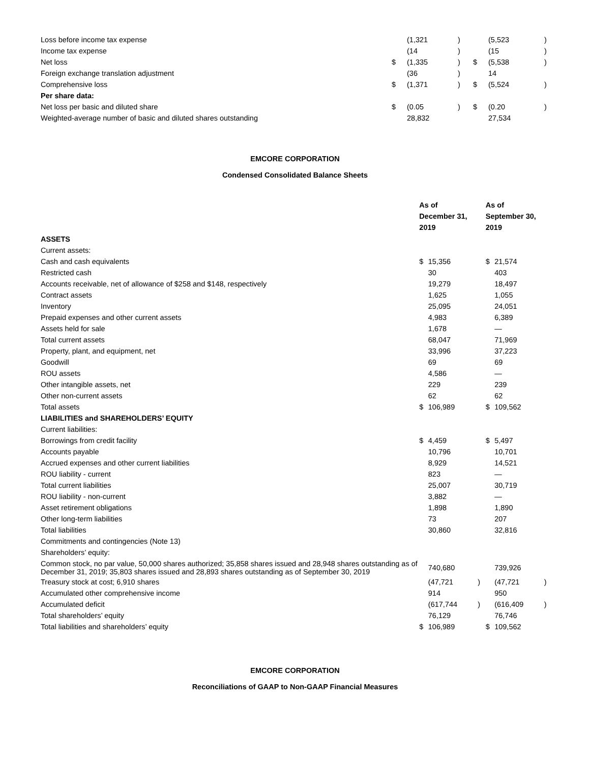| Loss before income tax expense | | (1,321 | ) | | (5,523 | ) |
| Income tax expense | | (14 | ) | | (15 | ) |
| Net loss | $ | (1,335 | ) | $ | (5,538 | ) |
| Foreign exchange translation adjustment | | (36 | ) | | 14 | |
| Comprehensive loss | $ | (1,371 | ) | $ | (5,524 | ) |
| Per share data: | | | | | | |
| Net loss per basic and diluted share | $ | (0.05 | ) | $ | (0.20 | ) |
| Weighted-average number of basic and diluted shares outstanding | | 28,832 | | | 27,534 | |
EMCORE CORPORATION
Condensed Consolidated Balance Sheets
| | As of December 31, 2019 | | | As of September 30, 2019 | | |
| ASSETS | | | | | | |
| Current assets: | | | | | | |
| Cash and cash equivalents | $ | 15,356 | | $ | 21,574 | |
| Restricted cash | | 30 | | | 403 | |
| Accounts receivable, net of allowance of $258 and $148, respectively | | 19,279 | | | 18,497 | |
| Contract assets | | 1,625 | | | 1,055 | |
| Inventory | | 25,095 | | | 24,051 | |
| Prepaid expenses and other current assets | | 4,983 | | | 6,389 | |
| Assets held for sale | | 1,678 | | | — | |
| Total current assets | | 68,047 | | | 71,969 | |
| Property, plant, and equipment, net | | 33,996 | | | 37,223 | |
| Goodwill | | 69 | | | 69 | |
| ROU assets | | 4,586 | | | — | |
| Other intangible assets, net | | 229 | | | 239 | |
| Other non-current assets | | 62 | | | 62 | |
| Total assets | $ | 106,989 | | $ | 109,562 | |
| LIABILITIES and SHAREHOLDERS’ EQUITY | | | | | | |
| Current liabilities: | | | | | | |
| Borrowings from credit facility | $ | 4,459 | | $ | 5,497 | |
| Accounts payable | | 10,796 | | | 10,701 | |
| Accrued expenses and other current liabilities | | 8,929 | | | 14,521 | |
| ROU liability - current | | 823 | | | — | |
| Total current liabilities | | 25,007 | | | 30,719 | |
| ROU liability - non-current | | 3,882 | | | — | |
| Asset retirement obligations | | 1,898 | | | 1,890 | |
| Other long-term liabilities | | 73 | | | 207 | |
| Total liabilities | | 30,860 | | | 32,816 | |
| Commitments and contingencies (Note 13) | | | | | | |
| Shareholders’ equity: | | | | | | |
| Common stock, no par value, 50,000 shares authorized; 35,858 shares issued and 28,948 shares outstanding as of December 31, 2019; 35,803 shares issued and 28,893 shares outstanding as of September 30, 2019 | | 740,680 | | | 739,926 | |
| Treasury stock at cost; 6,910 shares | | (47,721 | ) | | (47,721 | ) |
| Accumulated other comprehensive income | | 914 | | | 950 | |
| Accumulated deficit | | (617,744 | ) | | (616,409 | ) |
| Total shareholders’ equity | | 76,129 | | | 76,746 | |
| Total liabilities and shareholders’ equity | $ | 106,989 | | $ | 109,562 | |
EMCORE CORPORATION
Reconciliations of GAAP to Non-GAAP Financial Measures